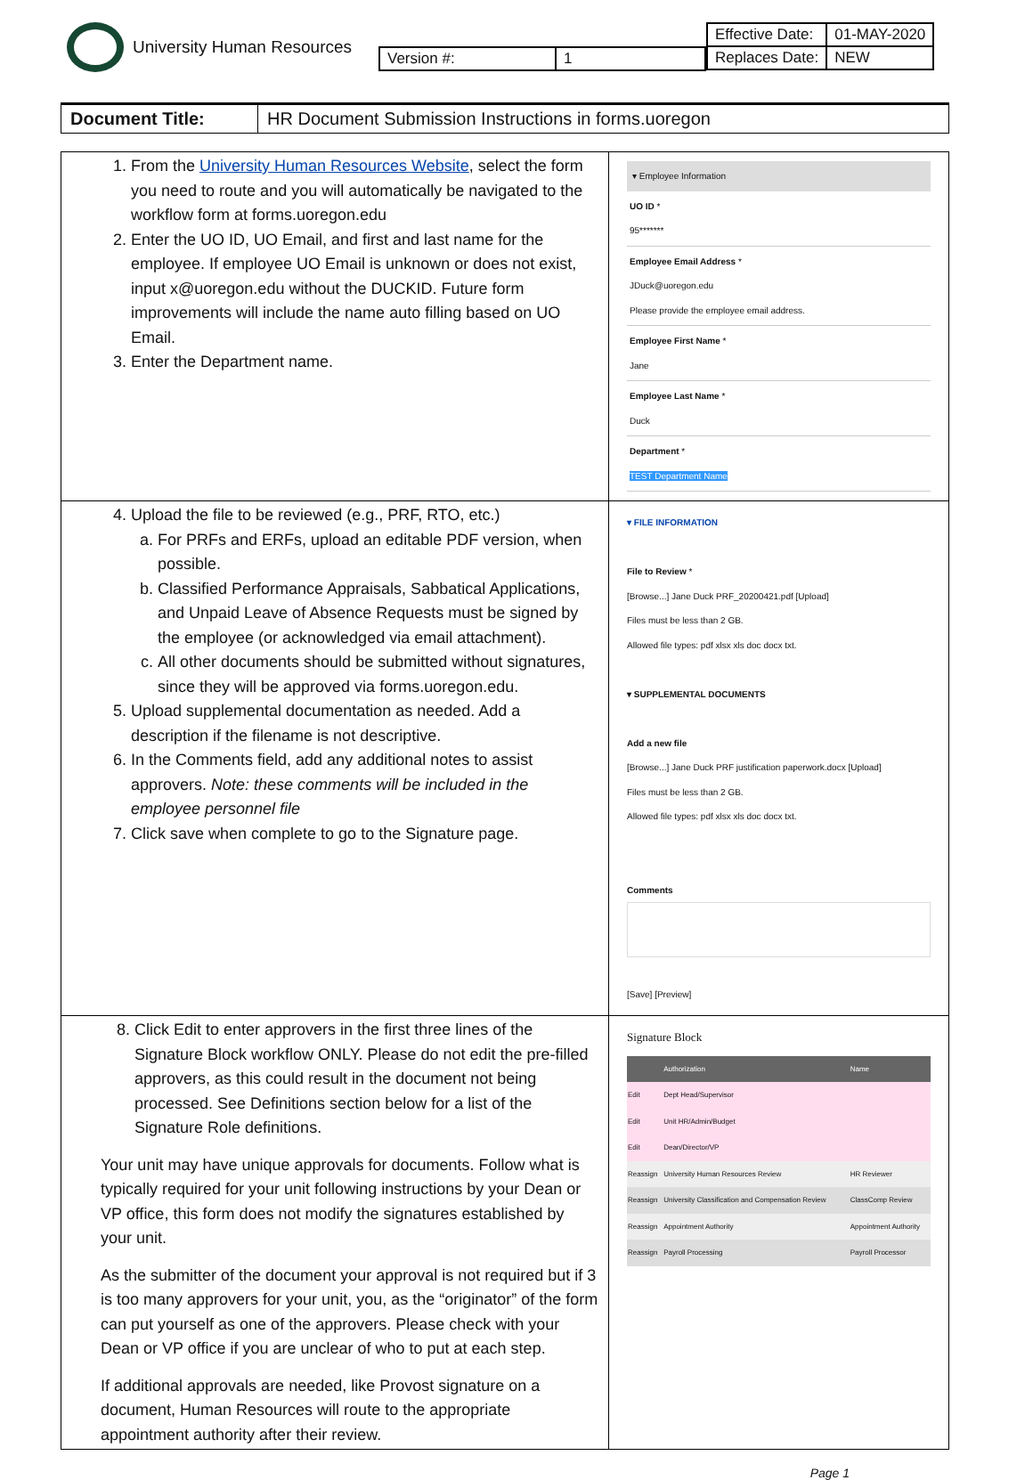University Human Resources
| Version #: | 1 |
| Effective Date: | 01-MAY-2020 |
| Replaces Date: | NEW |
Document Title: HR Document Submission Instructions in forms.uoregon
| 1. From the University Human Resources Website , select the form you need to route and you will automatically be navigated to the workflow form at forms.uoregon.edu 2. Enter the UO ID, UO Email, and first and last name for the employee. If employee UO Email is unknown or does not exist, input x@uoregon.edu without the DUCKID. Future form improvements will include the name auto filling based on UO Email. 3. Enter the Department name. | ▾ Employee Information UO ID * 95******* Employee Email Address * JDuck@uoregon.edu Please provide the employee email address. Employee First Name * Jane Employee Last Name * Duck Department * TEST Department Name |
| 4. Upload the file to be reviewed (e.g., PRF, RTO, etc.) a. For PRFs and ERFs, upload an editable PDF version, when possible. b. Classified Performance Appraisals, Sabbatical Applications, and Unpaid Leave of Absence Requests must be signed by the employee (or acknowledged via email attachment). c. All other documents should be submitted without signatures, since they will be approved via forms.uoregon.edu. 5. Upload supplemental documentation as needed. Add a description if the filename is not descriptive. 6. In the Comments field, add any additional notes to assist approvers. Note: these comments will be included in the employee personnel file 7. Click save when complete to go to the Signature page. | ▾ FILE INFORMATION File to Review * [Browse...] Jane Duck PRF_20200421.pdf [Upload] Files must be less than 2 GB. Allowed file types: pdf xlsx xls doc docx txt. ▾ SUPPLEMENTAL DOCUMENTS Add a new file [Browse...] Jane Duck PRF justification paperwork.docx [Upload] Files must be less than 2 GB. Allowed file types: pdf xlsx xls doc docx txt. Comments [Save] [Preview] |
| 8. Click Edit to enter approvers in the first three lines of the Signature Block workflow ONLY. Please do not edit the pre-filled approvers, as this could result in the document not being processed. See Definitions section below for a list of the Signature Role definitions. Your unit may have unique approvals for documents. Follow what is typically required for your unit following instructions by your Dean or VP office, this form does not modify the signatures established by your unit. As the submitter of the document your approval is not required but if 3 is too many approvers for your unit, you, as the “originator” of the form can put yourself as one of the approvers. Please check with your Dean or VP office if you are unclear of who to put at each step. If additional approvals are needed, like Provost signature on a document, Human Resources will route to the appropriate appointment authority after their review. | Signature Block / / Authorization / Name / / Edit / Dept Head/Supervisor / / / Edit / Unit HR/Admin/Budget / / / Edit / Dean/Director/VP / / / Reassign / University Human Resources Review / HR Reviewer / / Reassign / University Classification and Compensation Review / ClassComp Review / / Reassign / Appointment Authority / Appointment Authority / / Reassign / Payroll Processing / Payroll Processor / |
Page 1